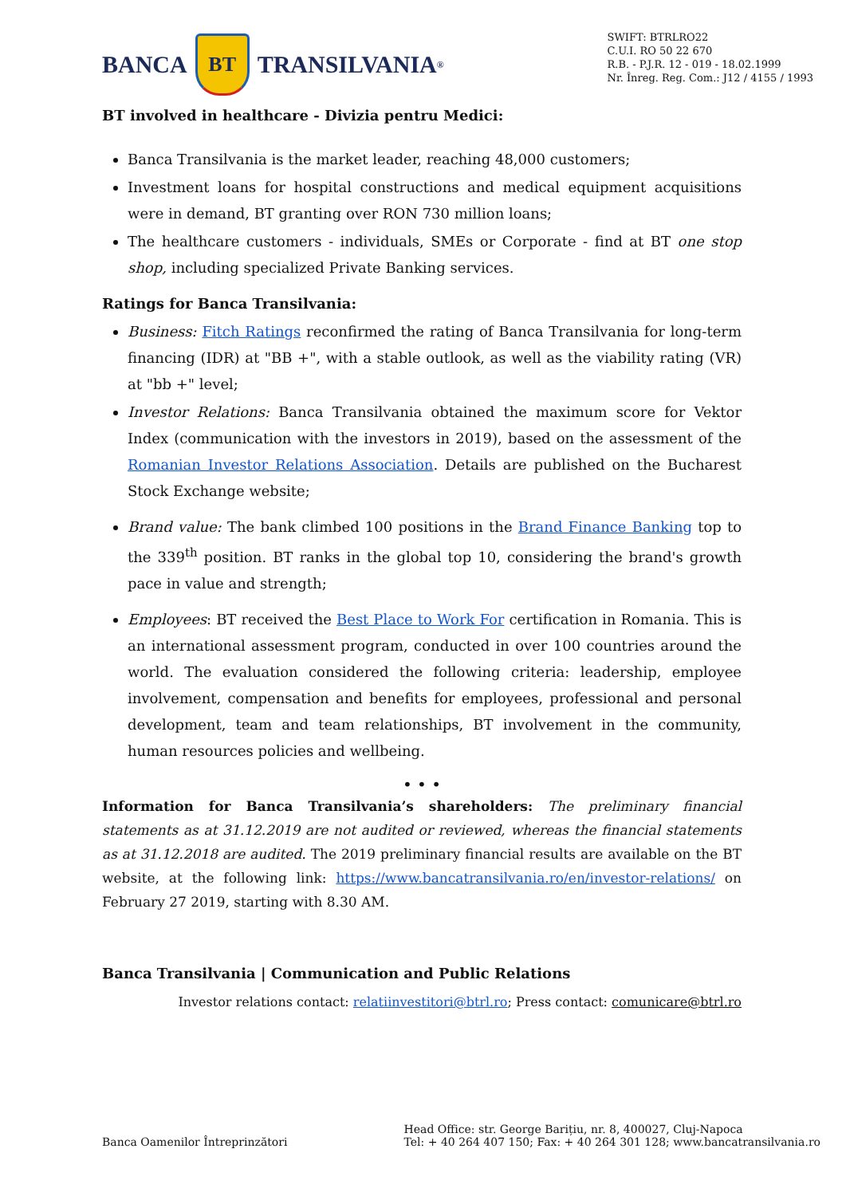BANCA
BT
TRANSILVANIA<sup>®</sup>
SWIFT: BTRLRO22
C.U.I. RO 50 22 670
R.B. - P.J.R. 12 - 019 - 18.02.1999
Nr. Înreg. Reg. Com.: J12 / 4155 / 1993
BT involved in healthcare - Divizia pentru Medici:
Banca Transilvania is the market leader, reaching 48,000 customers;
Investment loans for hospital constructions and medical equipment acquisitions were in demand, BT granting over RON 730 million loans;
The healthcare customers - individuals, SMEs or Corporate - find at BT one stop shop, including specialized Private Banking services.
Ratings for Banca Transilvania:
Business: Fitch Ratings reconfirmed the rating of Banca Transilvania for long-term financing (IDR) at "BB +", with a stable outlook, as well as the viability rating (VR) at "bb +" level;
Investor Relations: Banca Transilvania obtained the maximum score for Vektor Index (communication with the investors in 2019), based on the assessment of the Romanian Investor Relations Association. Details are published on the Bucharest Stock Exchange website;
Brand value: The bank climbed 100 positions in the Brand Finance Banking top to the 339<sup>th</sup> position. BT ranks in the global top 10, considering the brand's growth pace in value and strength;
Employees: BT received the Best Place to Work For certification in Romania. This is an international assessment program, conducted in over 100 countries around the world. The evaluation considered the following criteria: leadership, employee involvement, compensation and benefits for employees, professional and personal development, team and team relationships, BT involvement in the community, human resources policies and wellbeing.
• • •
Information for Banca Transilvania’s shareholders: The preliminary financial statements as at 31.12.2019 are not audited or reviewed, whereas the financial statements as at 31.12.2018 are audited. The 2019 preliminary financial results are available on the BT website, at the following link: https://www.bancatransilvania.ro/en/investor-relations/ on February 27 2019, starting with 8.30 AM.
Banca Transilvania | Communication and Public Relations
Investor relations contact: relatiinvestitori@btrl.ro; Press contact: comunicare@btrl.ro
Banca Oamenilor Întreprinzători
Head Office: str. George Barițiu, nr. 8, 400027, Cluj-Napoca
Tel: + 40 264 407 150; Fax: + 40 264 301 128; www.bancatransilvania.ro